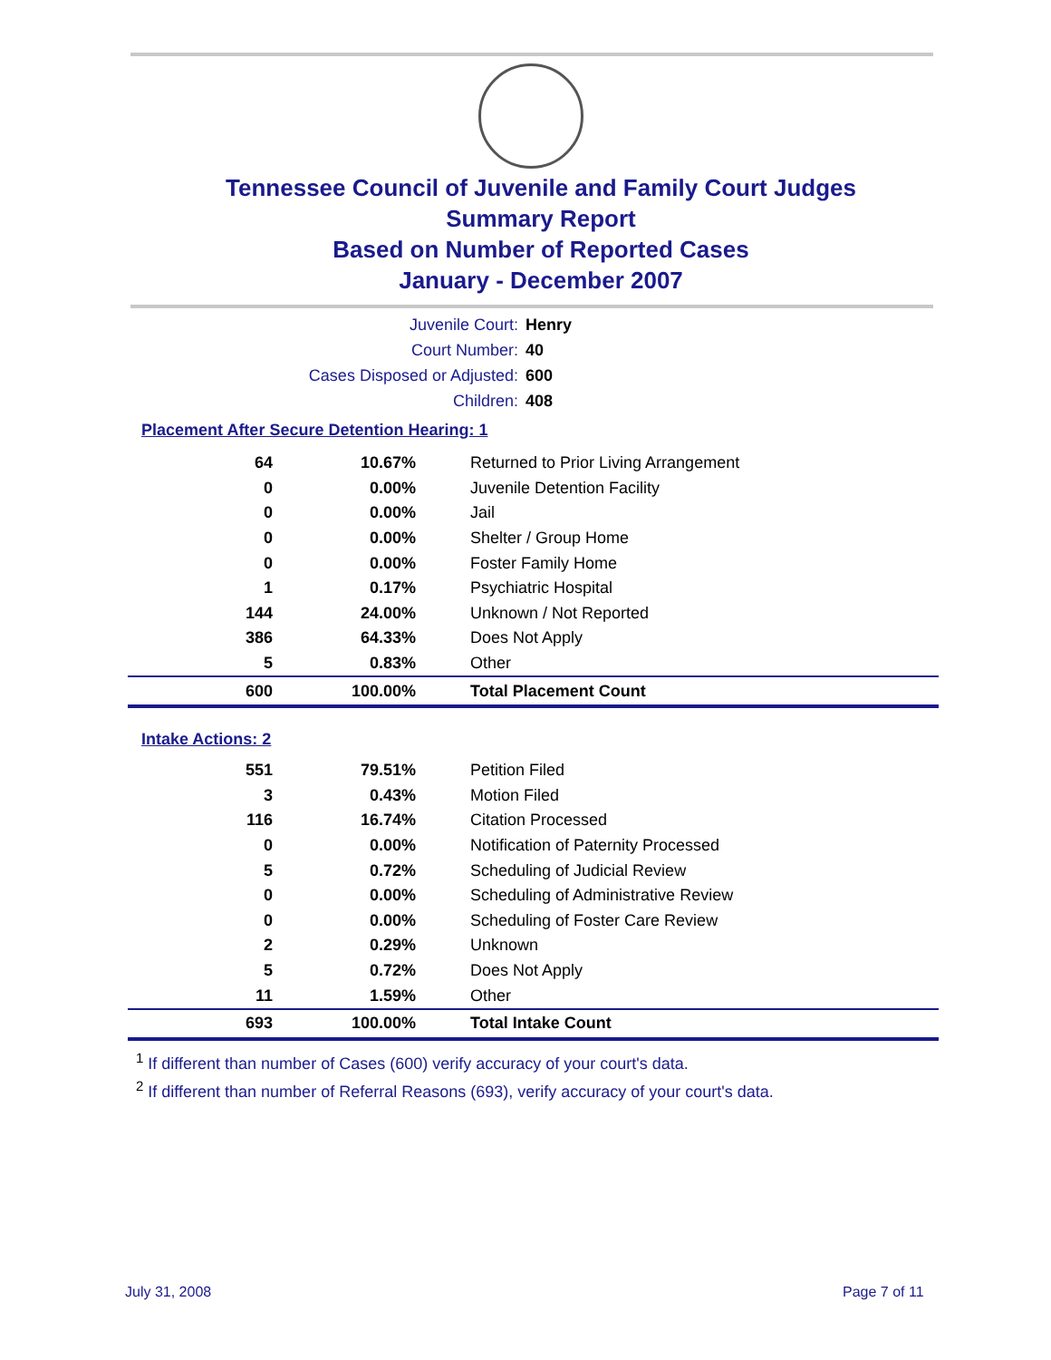Tennessee Council of Juvenile and Family Court Judges
Summary Report
Based on Number of Reported Cases
January - December 2007
Juvenile Court: Henry
Court Number: 40
Cases Disposed or Adjusted: 600
Children: 408
Placement After Secure Detention Hearing: 1
| 64 | 10.67% | Returned to Prior Living Arrangement |
| 0 | 0.00% | Juvenile Detention Facility |
| 0 | 0.00% | Jail |
| 0 | 0.00% | Shelter / Group Home |
| 0 | 0.00% | Foster Family Home |
| 1 | 0.17% | Psychiatric Hospital |
| 144 | 24.00% | Unknown / Not Reported |
| 386 | 64.33% | Does Not Apply |
| 5 | 0.83% | Other |
| 600 | 100.00% | Total Placement Count |
Intake Actions: 2
| 551 | 79.51% | Petition Filed |
| 3 | 0.43% | Motion Filed |
| 116 | 16.74% | Citation Processed |
| 0 | 0.00% | Notification of Paternity Processed |
| 5 | 0.72% | Scheduling of Judicial Review |
| 0 | 0.00% | Scheduling of Administrative Review |
| 0 | 0.00% | Scheduling of Foster Care Review |
| 2 | 0.29% | Unknown |
| 5 | 0.72% | Does Not Apply |
| 11 | 1.59% | Other |
| 693 | 100.00% | Total Intake Count |
<sup>1</sup> If different than number of Cases (600) verify accuracy of your court's data.
<sup>2</sup> If different than number of Referral Reasons (693), verify accuracy of your court's data.
July 31, 2008 Page 7 of 11